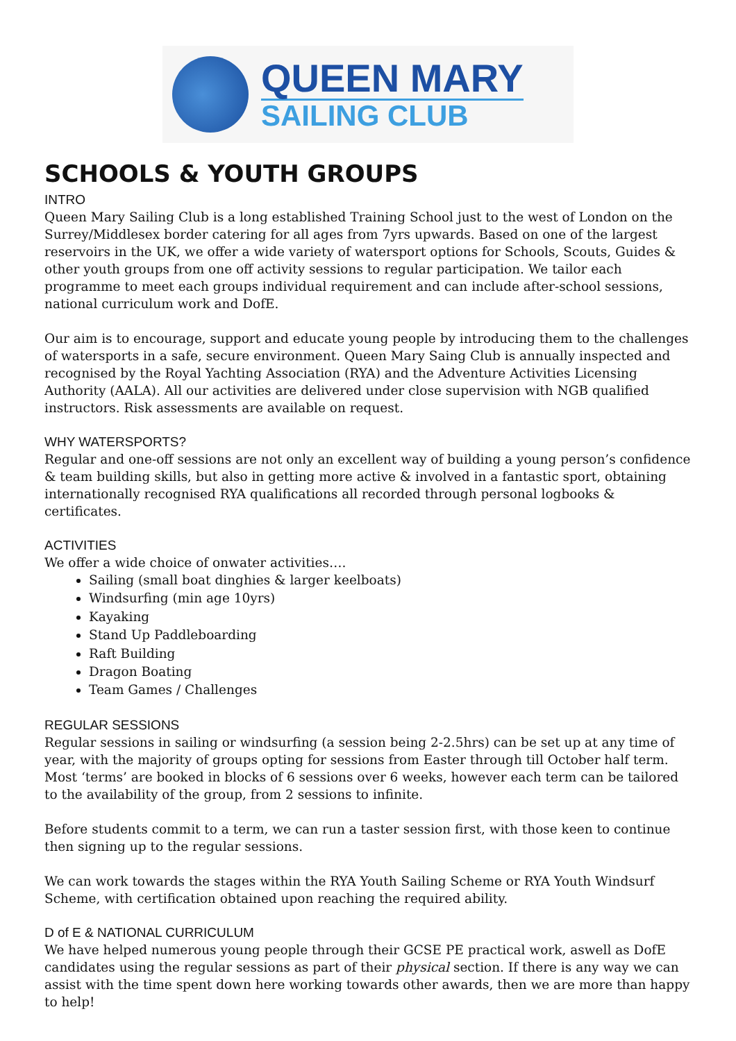QUEEN MARY
SAILING CLUB
SCHOOLS & YOUTH GROUPS
INTRO
Queen Mary Sailing Club is a long established Training School just to the west of London on the Surrey/Middlesex border catering for all ages from 7yrs upwards. Based on one of the largest reservoirs in the UK, we offer a wide variety of watersport options for Schools, Scouts, Guides & other youth groups from one off activity sessions to regular participation. We tailor each programme to meet each groups individual requirement and can include after-school sessions, national curriculum work and DofE.
Our aim is to encourage, support and educate young people by introducing them to the challenges of watersports in a safe, secure environment. Queen Mary Saing Club is annually inspected and recognised by the Royal Yachting Association (RYA) and the Adventure Activities Licensing Authority (AALA). All our activities are delivered under close supervision with NGB qualified instructors. Risk assessments are available on request.
WHY WATERSPORTS?
Regular and one-off sessions are not only an excellent way of building a young person’s confidence & team building skills, but also in getting more active & involved in a fantastic sport, obtaining internationally recognised RYA qualifications all recorded through personal logbooks & certificates.
ACTIVITIES
We offer a wide choice of onwater activities….
Sailing (small boat dinghies & larger keelboats)
Windsurfing (min age 10yrs)
Kayaking
Stand Up Paddleboarding
Raft Building
Dragon Boating
Team Games / Challenges
REGULAR SESSIONS
Regular sessions in sailing or windsurfing (a session being 2-2.5hrs) can be set up at any time of year, with the majority of groups opting for sessions from Easter through till October half term. Most ‘terms’ are booked in blocks of 6 sessions over 6 weeks, however each term can be tailored to the availability of the group, from 2 sessions to infinite.
Before students commit to a term, we can run a taster session first, with those keen to continue then signing up to the regular sessions.
We can work towards the stages within the RYA Youth Sailing Scheme or RYA Youth Windsurf Scheme, with certification obtained upon reaching the required ability.
D of E & NATIONAL CURRICULUM
We have helped numerous young people through their GCSE PE practical work, aswell as DofE candidates using the regular sessions as part of their physical section. If there is any way we can assist with the time spent down here working towards other awards, then we are more than happy to help!